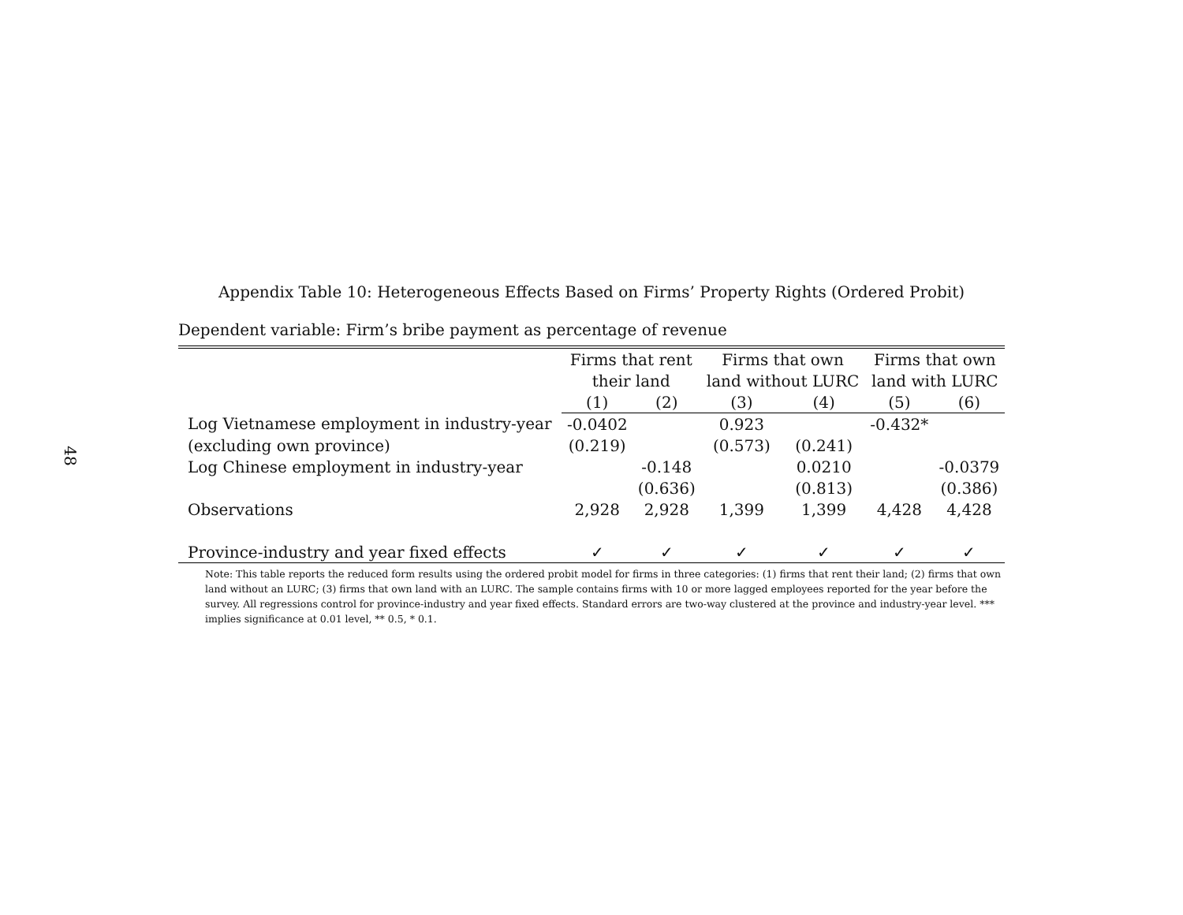48
Appendix Table 10: Heterogeneous Effects Based on Firms’ Property Rights (Ordered Probit)
Dependent variable: Firm’s bribe payment as percentage of revenue
| | Firms that rent | | Firms that own | | Firms that own | |
| | their land | | land without LURC | | land with LURC | |
| | (1) | (2) | (3) | (4) | (5) | (6) |
| Log Vietnamese employment in industry-year | -0.0402 | | 0.923 | | -0.432* | |
| (excluding own province) | (0.219) | | (0.573) | (0.241) | | |
| Log Chinese employment in industry-year | | -0.148 | | 0.0210 | | -0.0379 |
| | | (0.636) | | (0.813) | | (0.386) |
| Observations | 2,928 | 2,928 | 1,399 | 1,399 | 4,428 | 4,428 |
| Province-industry and year fixed effects | ✓ | ✓ | ✓ | ✓ | ✓ | ✓ |
Note: This table reports the reduced form results using the ordered probit model for firms in three categories: (1) firms that rent their land; (2) firms that own land without an LURC; (3) firms that own land with an LURC. The sample contains firms with 10 or more lagged employees reported for the year before the survey. All regressions control for province-industry and year fixed effects. Standard errors are two-way clustered at the province and industry-year level. *** implies significance at 0.01 level, ** 0.5, * 0.1.